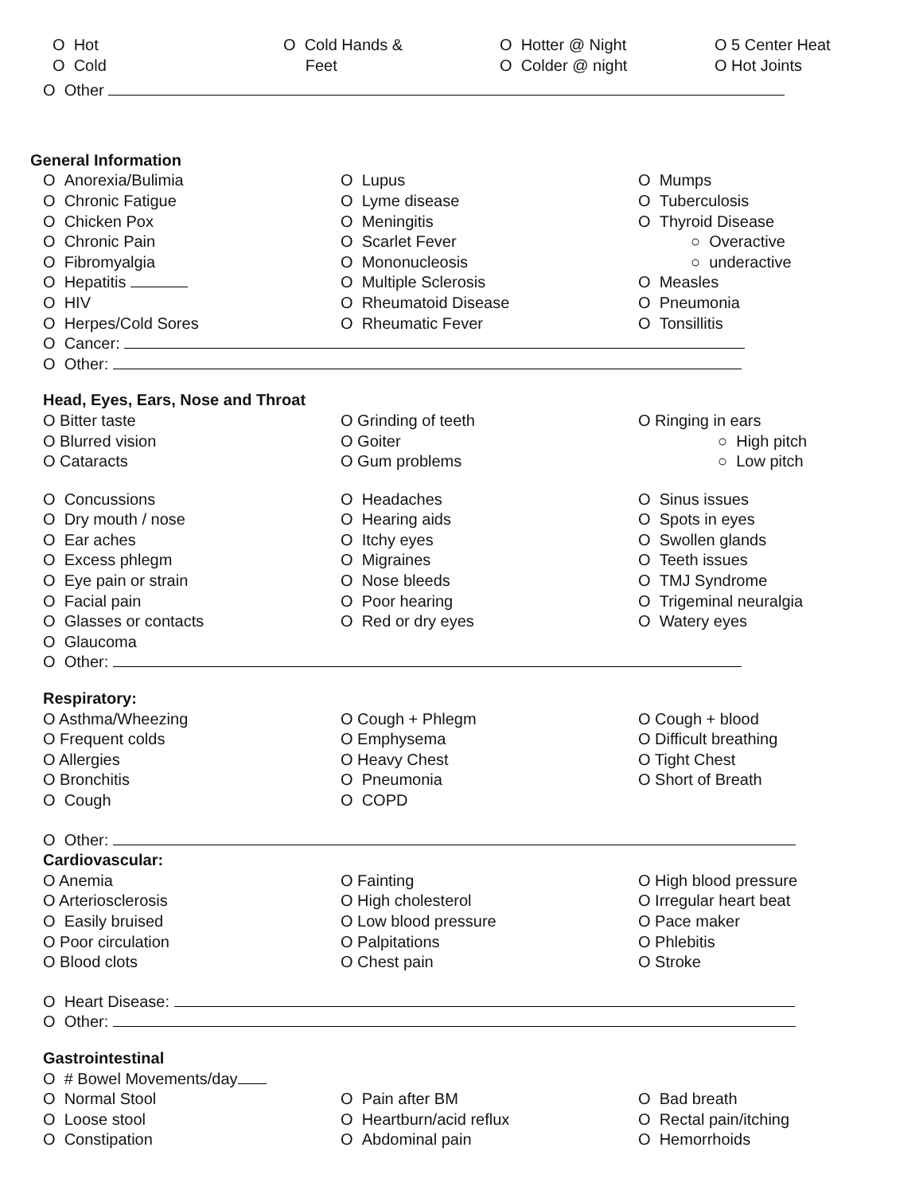O Hot
O Cold
O Cold Hands &
Feet
O Hotter @ Night
O Colder @ night
O 5 Center Heat
O Hot Joints
O Other
General Information
O Anorexia/Bulimia
O Chronic Fatigue
O Chicken Pox
O Chronic Pain
O Fibromyalgia
O Hepatitis
O HIV
O Herpes/Cold Sores
O Lupus
O Lyme disease
O Meningitis
O Scarlet Fever
O Mononucleosis
O Multiple Sclerosis
O Rheumatoid Disease
O Rheumatic Fever
O Mumps
O Tuberculosis
O Thyroid Disease
○ Overactive
○ underactive
O Measles
O Pneumonia
O Tonsillitis
O Cancer:
O Other:
Head, Eyes, Ears, Nose and Throat
O Bitter taste
O Blurred vision
O Cataracts
O Grinding of teeth
O Goiter
O Gum problems
O Ringing in ears
○ High pitch
○ Low pitch
O Concussions
O Dry mouth / nose
O Ear aches
O Excess phlegm
O Eye pain or strain
O Facial pain
O Glasses or contacts
O Glaucoma
O Headaches
O Hearing aids
O Itchy eyes
O Migraines
O Nose bleeds
O Poor hearing
O Red or dry eyes
O Sinus issues
O Spots in eyes
O Swollen glands
O Teeth issues
O TMJ Syndrome
O Trigeminal neuralgia
O Watery eyes
O Other:
Respiratory:
O Asthma/Wheezing
O Frequent colds
O Allergies
O Bronchitis
O Cough
O Cough + Phlegm
O Emphysema
O Heavy Chest
O Pneumonia
O COPD
O Cough + blood
O Difficult breathing
O Tight Chest
O Short of Breath
O Other:
Cardiovascular:
O Anemia
O Arteriosclerosis
O Easily bruised
O Poor circulation
O Blood clots
O Fainting
O High cholesterol
O Low blood pressure
O Palpitations
O Chest pain
O High blood pressure
O Irregular heart beat
O Pace maker
O Phlebitis
O Stroke
O Heart Disease:
O Other:
Gastrointestinal
O # Bowel Movements/day
O Normal Stool
O Loose stool
O Constipation
O Pain after BM
O Heartburn/acid reflux
O Abdominal pain
O Bad breath
O Rectal pain/itching
O Hemorrhoids